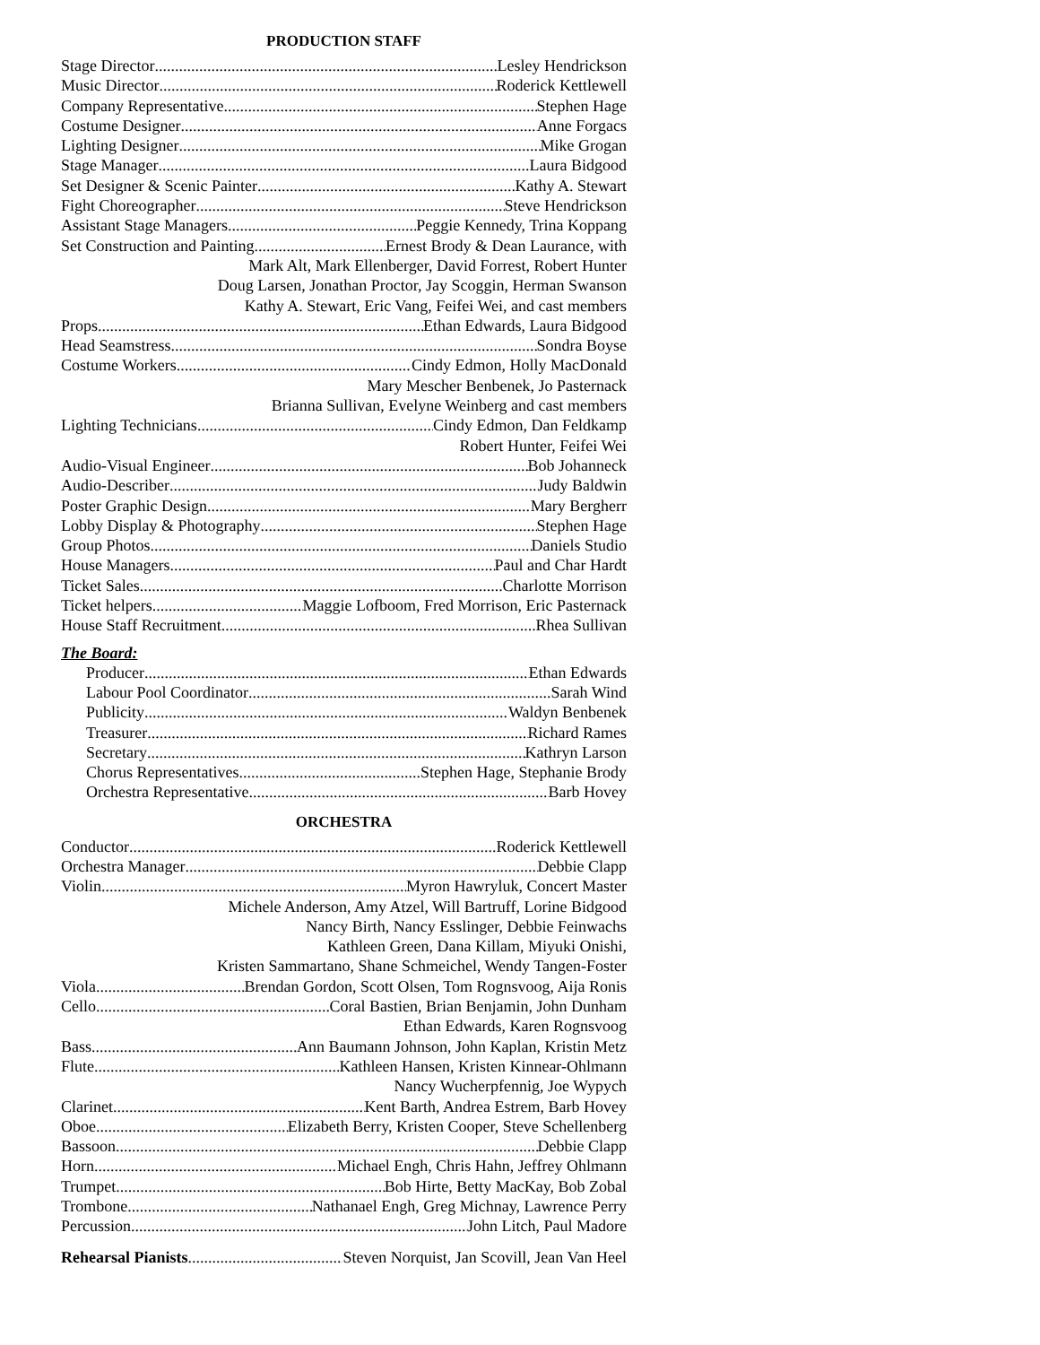PRODUCTION STAFF
Stage Director Lesley Hendrickson
Music Director Roderick Kettlewell
Company Representative Stephen Hage
Costume Designer Anne Forgacs
Lighting Designer Mike Grogan
Stage Manager Laura Bidgood
Set Designer & Scenic Painter Kathy A. Stewart
Fight Choreographer Steve Hendrickson
Assistant Stage Managers Peggie Kennedy, Trina Koppang
Set Construction and Painting Ernest Brody & Dean Laurance, with
Mark Alt, Mark Ellenberger, David Forrest, Robert Hunter
Doug Larsen, Jonathan Proctor, Jay Scoggin, Herman Swanson
Kathy A. Stewart, Eric Vang, Feifei Wei, and cast members
Props Ethan Edwards, Laura Bidgood
Head Seamstress Sondra Boyse
Costume Workers Cindy Edmon, Holly MacDonald
Mary Mescher Benbenek, Jo Pasternack
Brianna Sullivan, Evelyne Weinberg and cast members
Lighting Technicians Cindy Edmon, Dan Feldkamp
Robert Hunter, Feifei Wei
Audio-Visual Engineer Bob Johanneck
Audio-Describer Judy Baldwin
Poster Graphic Design Mary Bergherr
Lobby Display & Photography Stephen Hage
Group Photos Daniels Studio
House Managers Paul and Char Hardt
Ticket Sales Charlotte Morrison
Ticket helpers Maggie Lofboom, Fred Morrison, Eric Pasternack
House Staff Recruitment Rhea Sullivan
The Board:
Producer Ethan Edwards
Labour Pool Coordinator Sarah Wind
Publicity Waldyn Benbenek
Treasurer Richard Rames
Secretary Kathryn Larson
Chorus Representatives Stephen Hage, Stephanie Brody
Orchestra Representative Barb Hovey
ORCHESTRA
Conductor Roderick Kettlewell
Orchestra Manager Debbie Clapp
Violin Myron Hawryluk, Concert Master
Michele Anderson, Amy Atzel, Will Bartruff, Lorine Bidgood
Nancy Birth, Nancy Esslinger, Debbie Feinwachs
Kathleen Green, Dana Killam, Miyuki Onishi,
Kristen Sammartano, Shane Schmeichel, Wendy Tangen-Foster
Viola Brendan Gordon, Scott Olsen, Tom Rognsvoog, Aija Ronis
Cello Coral Bastien, Brian Benjamin, John Dunham
Ethan Edwards, Karen Rognsvoog
Bass Ann Baumann Johnson, John Kaplan, Kristin Metz
Flute Kathleen Hansen, Kristen Kinnear-Ohlmann
Nancy Wucherpfennig, Joe Wypych
Clarinet Kent Barth, Andrea Estrem, Barb Hovey
Oboe Elizabeth Berry, Kristen Cooper, Steve Schellenberg
Bassoon Debbie Clapp
Horn Michael Engh, Chris Hahn, Jeffrey Ohlmann
Trumpet Bob Hirte, Betty MacKay, Bob Zobal
Trombone Nathanael Engh, Greg Michnay, Lawrence Perry
Percussion John Litch, Paul Madore
Rehearsal Pianists Steven Norquist, Jan Scovill, Jean Van Heel